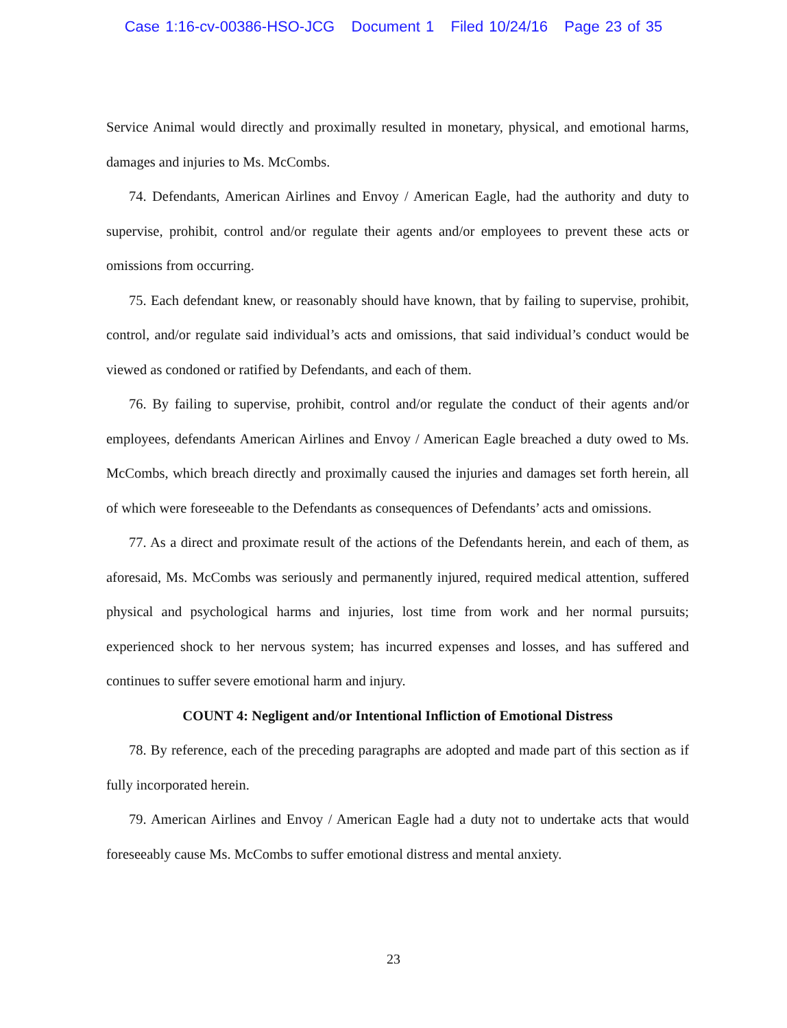Case 1:16-cv-00386-HSO-JCG Document 1 Filed 10/24/16 Page 23 of 35
Service Animal would directly and proximally resulted in monetary, physical, and emotional harms, damages and injuries to Ms. McCombs.
74. Defendants, American Airlines and Envoy / American Eagle, had the authority and duty to supervise, prohibit, control and/or regulate their agents and/or employees to prevent these acts or omissions from occurring.
75. Each defendant knew, or reasonably should have known, that by failing to supervise, prohibit, control, and/or regulate said individual’s acts and omissions, that said individual’s conduct would be viewed as condoned or ratified by Defendants, and each of them.
76. By failing to supervise, prohibit, control and/or regulate the conduct of their agents and/or employees, defendants American Airlines and Envoy / American Eagle breached a duty owed to Ms. McCombs, which breach directly and proximally caused the injuries and damages set forth herein, all of which were foreseeable to the Defendants as consequences of Defendants’ acts and omissions.
77. As a direct and proximate result of the actions of the Defendants herein, and each of them, as aforesaid, Ms. McCombs was seriously and permanently injured, required medical attention, suffered physical and psychological harms and injuries, lost time from work and her normal pursuits; experienced shock to her nervous system; has incurred expenses and losses, and has suffered and continues to suffer severe emotional harm and injury.
COUNT 4: Negligent and/or Intentional Infliction of Emotional Distress
78. By reference, each of the preceding paragraphs are adopted and made part of this section as if fully incorporated herein.
79. American Airlines and Envoy / American Eagle had a duty not to undertake acts that would foreseeably cause Ms. McCombs to suffer emotional distress and mental anxiety.
23